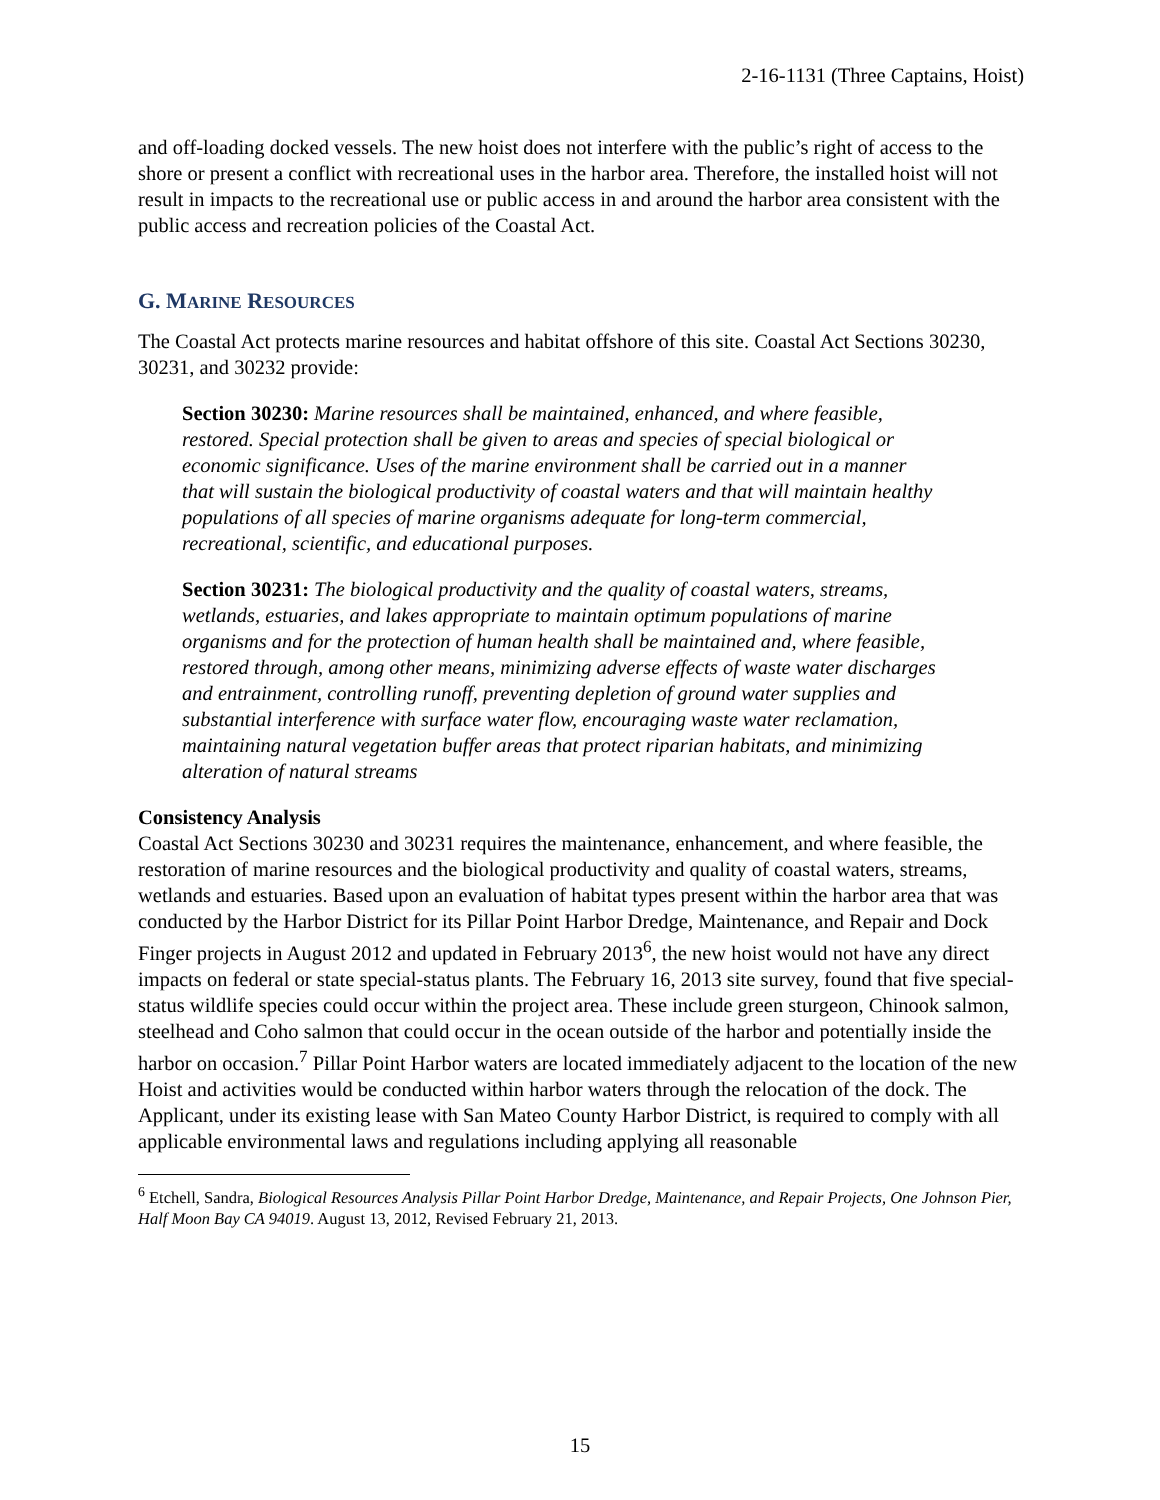2-16-1131 (Three Captains, Hoist)
and off-loading docked vessels. The new hoist does not interfere with the public’s right of access to the shore or present a conflict with recreational uses in the harbor area. Therefore, the installed hoist will not result in impacts to the recreational use or public access in and around the harbor area consistent with the public access and recreation policies of the Coastal Act.
G. MARINE RESOURCES
The Coastal Act protects marine resources and habitat offshore of this site. Coastal Act Sections 30230, 30231, and 30232 provide:
Section 30230: Marine resources shall be maintained, enhanced, and where feasible, restored. Special protection shall be given to areas and species of special biological or economic significance. Uses of the marine environment shall be carried out in a manner that will sustain the biological productivity of coastal waters and that will maintain healthy populations of all species of marine organisms adequate for long-term commercial, recreational, scientific, and educational purposes.
Section 30231: The biological productivity and the quality of coastal waters, streams, wetlands, estuaries, and lakes appropriate to maintain optimum populations of marine organisms and for the protection of human health shall be maintained and, where feasible, restored through, among other means, minimizing adverse effects of waste water discharges and entrainment, controlling runoff, preventing depletion of ground water supplies and substantial interference with surface water flow, encouraging waste water reclamation, maintaining natural vegetation buffer areas that protect riparian habitats, and minimizing alteration of natural streams
Consistency Analysis
Coastal Act Sections 30230 and 30231 requires the maintenance, enhancement, and where feasible, the restoration of marine resources and the biological productivity and quality of coastal waters, streams, wetlands and estuaries. Based upon an evaluation of habitat types present within the harbor area that was conducted by the Harbor District for its Pillar Point Harbor Dredge, Maintenance, and Repair and Dock Finger projects in August 2012 and updated in February 2013<sup>6</sup>, the new hoist would not have any direct impacts on federal or state special-status plants. The February 16, 2013 site survey, found that five special-status wildlife species could occur within the project area. These include green sturgeon, Chinook salmon, steelhead and Coho salmon that could occur in the ocean outside of the harbor and potentially inside the harbor on occasion.<sup>7</sup> Pillar Point Harbor waters are located immediately adjacent to the location of the new Hoist and activities would be conducted within harbor waters through the relocation of the dock. The Applicant, under its existing lease with San Mateo County Harbor District, is required to comply with all applicable environmental laws and regulations including applying all reasonable
<sup>6</sup> Etchell, Sandra, Biological Resources Analysis Pillar Point Harbor Dredge, Maintenance, and Repair Projects, One Johnson Pier, Half Moon Bay CA 94019. August 13, 2012, Revised February 21, 2013.
15